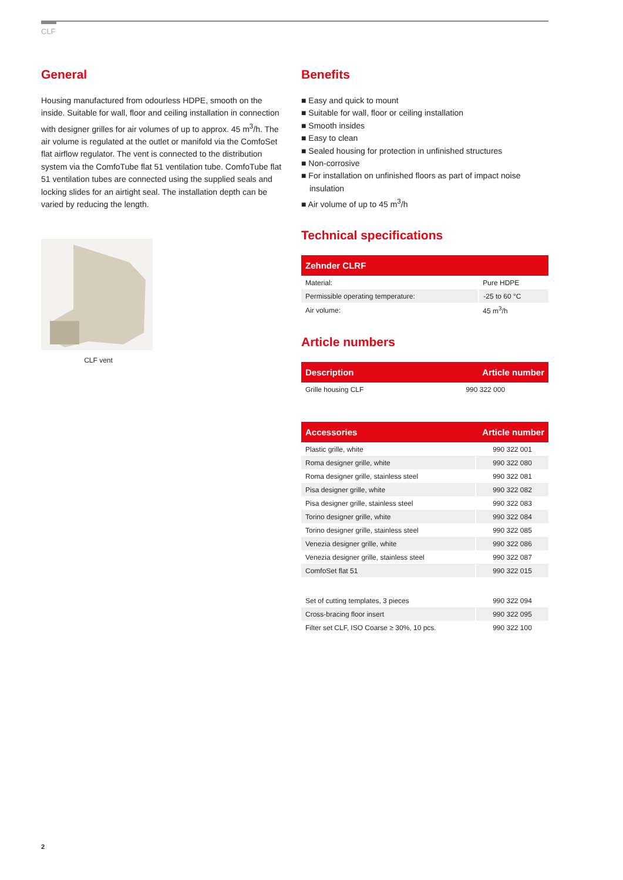CLF
General
Housing manufactured from odourless HDPE, smooth on the inside. Suitable for wall, floor and ceiling installation in connection with designer grilles for air volumes of up to approx. 45 m<sup>3</sup>/h. The air volume is regulated at the outlet or manifold via the ComfoSet flat airflow regulator. The vent is connected to the distribution system via the ComfoTube flat 51 ventilation tube. ComfoTube flat 51 ventilation tubes are connected using the supplied seals and locking slides for an airtight seal. The installation depth can be varied by reducing the length.
CLF vent
Benefits
■ Easy and quick to mount
■ Suitable for wall, floor or ceiling installation
■ Smooth insides
■ Easy to clean
■ Sealed housing for protection in unfinished structures
■ Non-corrosive
■ For installation on unfinished floors as part of impact noise insulation
■ Air volume of up to 45 m<sup>3</sup>/h
Technical specifications
| Zehnder CLRF | |
| --- | --- |
| Material: | Pure HDPE |
| Permissible operating temperature: | -25 to 60 °C |
| Air volume: | 45 m<sup>3</sup>/h |
Article numbers
| Description | Article number |
| --- | --- |
| Grille housing CLF | 990 322 000 |
| Accessories | Article number |
| --- | --- |
| Plastic grille, white | 990 322 001 |
| Roma designer grille, white | 990 322 080 |
| Roma designer grille, stainless steel | 990 322 081 |
| Pisa designer grille, white | 990 322 082 |
| Pisa designer grille, stainless steel | 990 322 083 |
| Torino designer grille, white | 990 322 084 |
| Torino designer grille, stainless steel | 990 322 085 |
| Venezia designer grille, white | 990 322 086 |
| Venezia designer grille, stainless steel | 990 322 087 |
| ComfoSet flat 51 | 990 322 015 |
| Set of cutting templates, 3 pieces | 990 322 094 |
| Cross-bracing floor insert | 990 322 095 |
| Filter set CLF, ISO Coarse ≥ 30%, 10 pcs. | 990 322 100 |
2